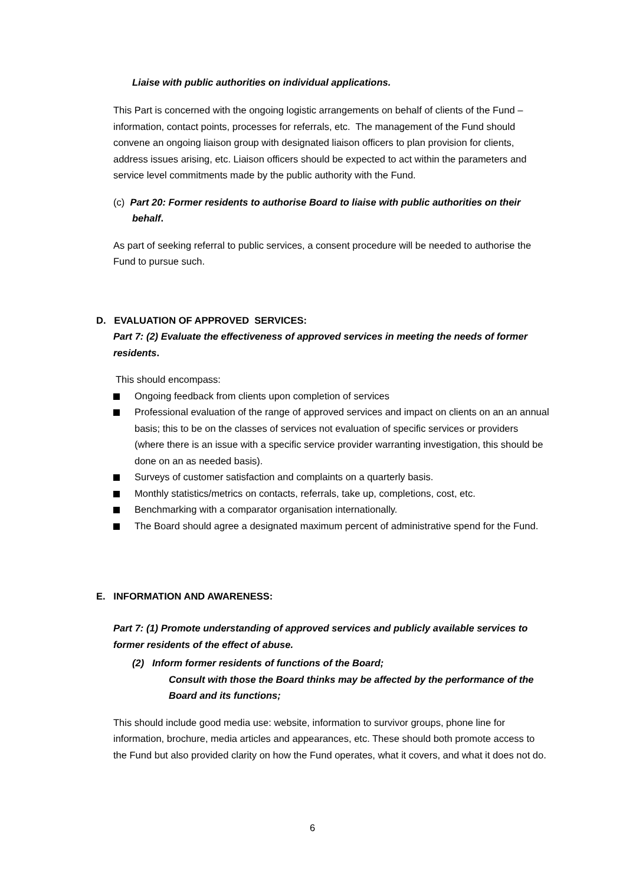Liaise with public authorities on individual applications.
This Part is concerned with the ongoing logistic arrangements on behalf of clients of the Fund – information, contact points, processes for referrals, etc. The management of the Fund should convene an ongoing liaison group with designated liaison officers to plan provision for clients, address issues arising, etc. Liaison officers should be expected to act within the parameters and service level commitments made by the public authority with the Fund.
(c) Part 20: Former residents to authorise Board to liaise with public authorities on their behalf.
As part of seeking referral to public services, a consent procedure will be needed to authorise the Fund to pursue such.
D. EVALUATION OF APPROVED SERVICES:
Part 7: (2) Evaluate the effectiveness of approved services in meeting the needs of former residents.
This should encompass:
Ongoing feedback from clients upon completion of services
Professional evaluation of the range of approved services and impact on clients on an an annual basis; this to be on the classes of services not evaluation of specific services or providers (where there is an issue with a specific service provider warranting investigation, this should be done on an as needed basis).
Surveys of customer satisfaction and complaints on a quarterly basis.
Monthly statistics/metrics on contacts, referrals, take up, completions, cost, etc.
Benchmarking with a comparator organisation internationally.
The Board should agree a designated maximum percent of administrative spend for the Fund.
E. INFORMATION AND AWARENESS:
Part 7: (1) Promote understanding of approved services and publicly available services to former residents of the effect of abuse.
(2) Inform former residents of functions of the Board;
Consult with those the Board thinks may be affected by the performance of the Board and its functions;
This should include good media use: website, information to survivor groups, phone line for information, brochure, media articles and appearances, etc. These should both promote access to the Fund but also provided clarity on how the Fund operates, what it covers, and what it does not do.
6